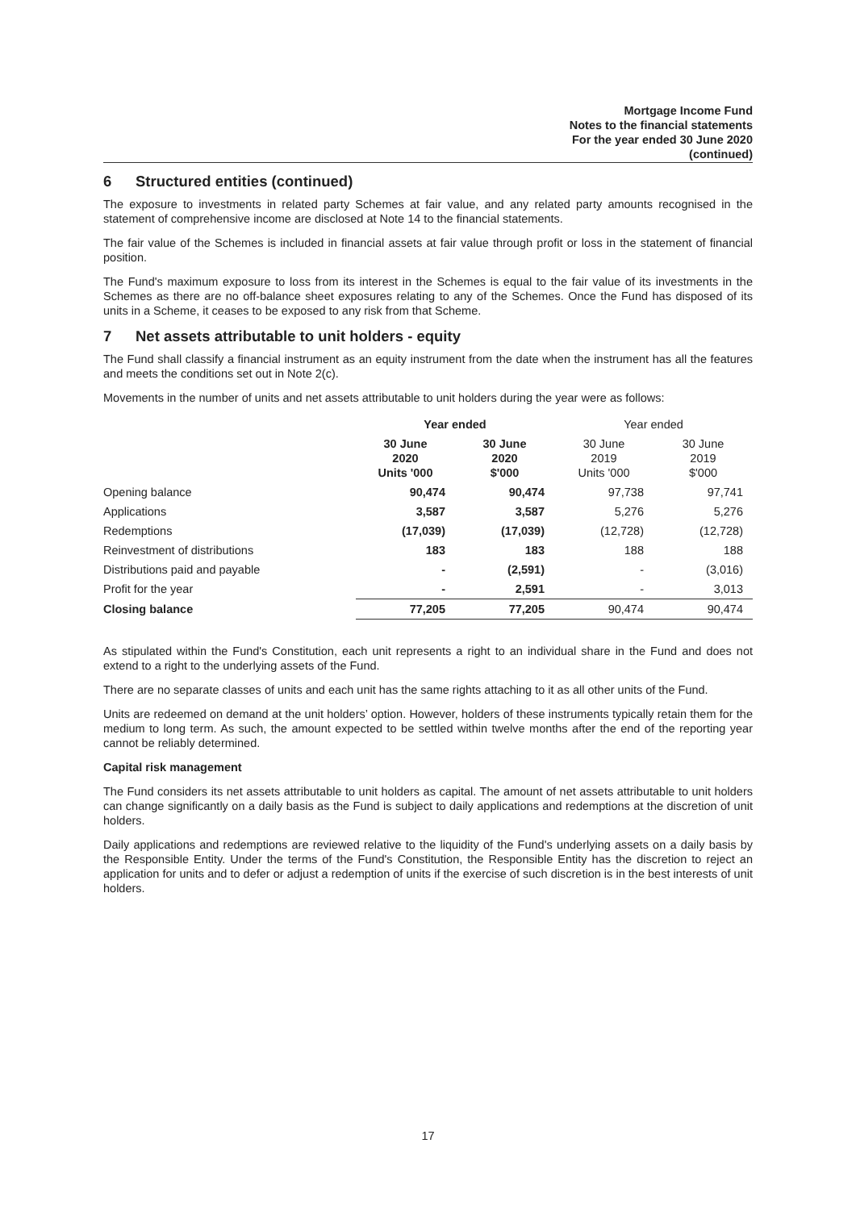Mortgage Income Fund
Notes to the financial statements
For the year ended 30 June 2020
(continued)
6 Structured entities (continued)
The exposure to investments in related party Schemes at fair value, and any related party amounts recognised in the statement of comprehensive income are disclosed at Note 14 to the financial statements.
The fair value of the Schemes is included in financial assets at fair value through profit or loss in the statement of financial position.
The Fund's maximum exposure to loss from its interest in the Schemes is equal to the fair value of its investments in the Schemes as there are no off-balance sheet exposures relating to any of the Schemes. Once the Fund has disposed of its units in a Scheme, it ceases to be exposed to any risk from that Scheme.
7 Net assets attributable to unit holders - equity
The Fund shall classify a financial instrument as an equity instrument from the date when the instrument has all the features and meets the conditions set out in Note 2(c).
Movements in the number of units and net assets attributable to unit holders during the year were as follows:
| | Year ended | | Year ended | |
| --- | --- | --- | --- | --- |
| | 30 June 2020 Units '000 | 30 June 2020 $'000 | 30 June 2019 Units '000 | 30 June 2019 $'000 |
| Opening balance | 90,474 | 90,474 | 97,738 | 97,741 |
| Applications | 3,587 | 3,587 | 5,276 | 5,276 |
| Redemptions | (17,039) | (17,039) | (12,728) | (12,728) |
| Reinvestment of distributions | 183 | 183 | 188 | 188 |
| Distributions paid and payable | - | (2,591) | - | (3,016) |
| Profit for the year | - | 2,591 | - | 3,013 |
| Closing balance | 77,205 | 77,205 | 90,474 | 90,474 |
As stipulated within the Fund's Constitution, each unit represents a right to an individual share in the Fund and does not extend to a right to the underlying assets of the Fund.
There are no separate classes of units and each unit has the same rights attaching to it as all other units of the Fund.
Units are redeemed on demand at the unit holders’ option. However, holders of these instruments typically retain them for the medium to long term. As such, the amount expected to be settled within twelve months after the end of the reporting year cannot be reliably determined.
Capital risk management
The Fund considers its net assets attributable to unit holders as capital. The amount of net assets attributable to unit holders can change significantly on a daily basis as the Fund is subject to daily applications and redemptions at the discretion of unit holders.
Daily applications and redemptions are reviewed relative to the liquidity of the Fund's underlying assets on a daily basis by the Responsible Entity. Under the terms of the Fund's Constitution, the Responsible Entity has the discretion to reject an application for units and to defer or adjust a redemption of units if the exercise of such discretion is in the best interests of unit holders.
17